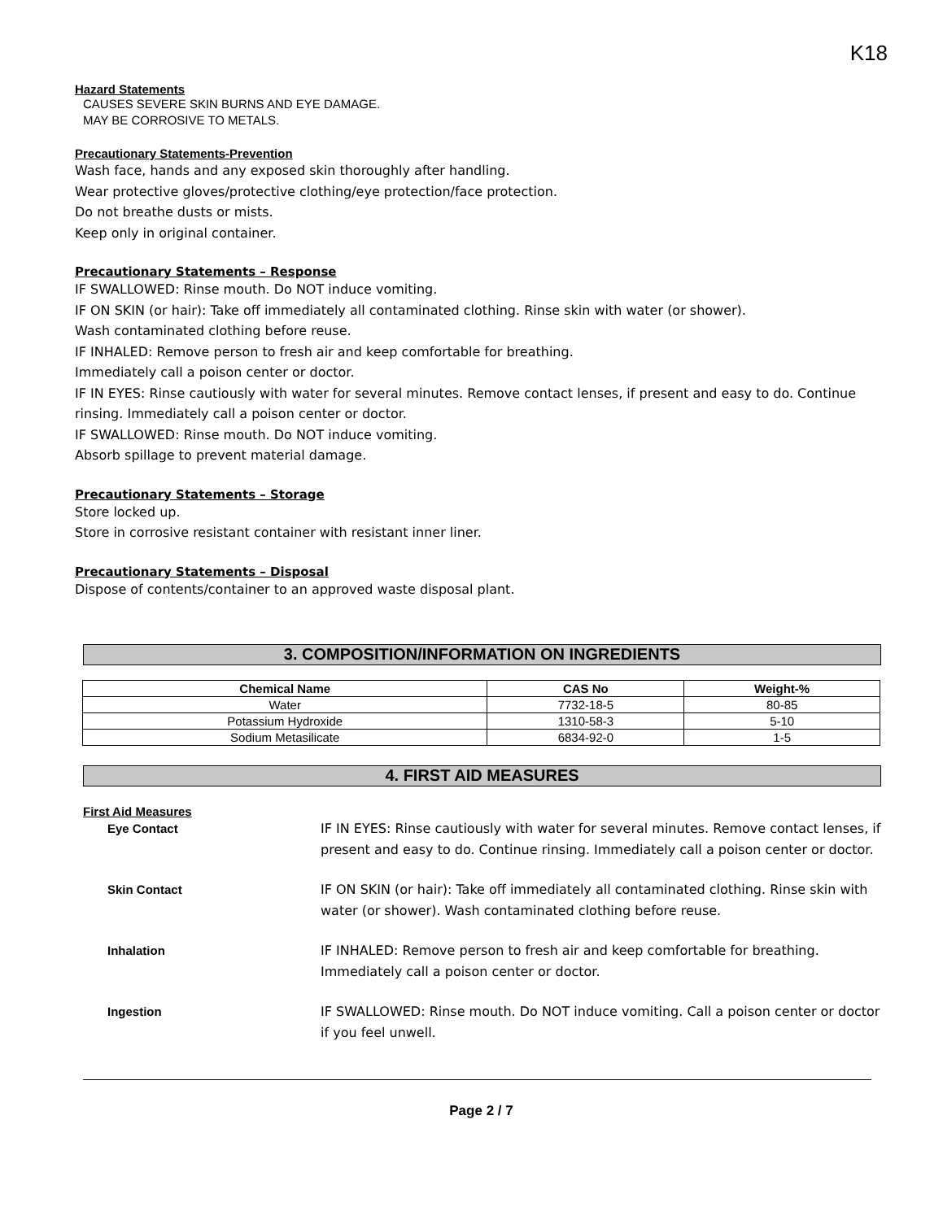K18
Hazard Statements
CAUSES SEVERE SKIN BURNS AND EYE DAMAGE.
MAY BE CORROSIVE TO METALS.
Precautionary Statements-Prevention
Wash face, hands and any exposed skin thoroughly after handling.
Wear protective gloves/protective clothing/eye protection/face protection.
Do not breathe dusts or mists.
Keep only in original container.
Precautionary Statements – Response
IF SWALLOWED: Rinse mouth. Do NOT induce vomiting.
IF ON SKIN (or hair): Take off immediately all contaminated clothing. Rinse skin with water (or shower).
Wash contaminated clothing before reuse.
IF INHALED: Remove person to fresh air and keep comfortable for breathing.
Immediately call a poison center or doctor.
IF IN EYES: Rinse cautiously with water for several minutes. Remove contact lenses, if present and easy to do. Continue rinsing. Immediately call a poison center or doctor.
IF SWALLOWED: Rinse mouth. Do NOT induce vomiting.
Absorb spillage to prevent material damage.
Precautionary Statements – Storage
Store locked up.
Store in corrosive resistant container with resistant inner liner.
Precautionary Statements – Disposal
Dispose of contents/container to an approved waste disposal plant.
3. COMPOSITION/INFORMATION ON INGREDIENTS
| Chemical Name | CAS No | Weight-% |
| --- | --- | --- |
| Water | 7732-18-5 | 80-85 |
| Potassium Hydroxide | 1310-58-3 | 5-10 |
| Sodium Metasilicate | 6834-92-0 | 1-5 |
4. FIRST AID MEASURES
First Aid Measures
Eye Contact
IF IN EYES: Rinse cautiously with water for several minutes. Remove contact lenses, if present and easy to do. Continue rinsing. Immediately call a poison center or doctor.
Skin Contact
IF ON SKIN (or hair): Take off immediately all contaminated clothing. Rinse skin with water (or shower). Wash contaminated clothing before reuse.
Inhalation
IF INHALED: Remove person to fresh air and keep comfortable for breathing. Immediately call a poison center or doctor.
Ingestion
IF SWALLOWED: Rinse mouth. Do NOT induce vomiting. Call a poison center or doctor if you feel unwell.
Page 2 / 7